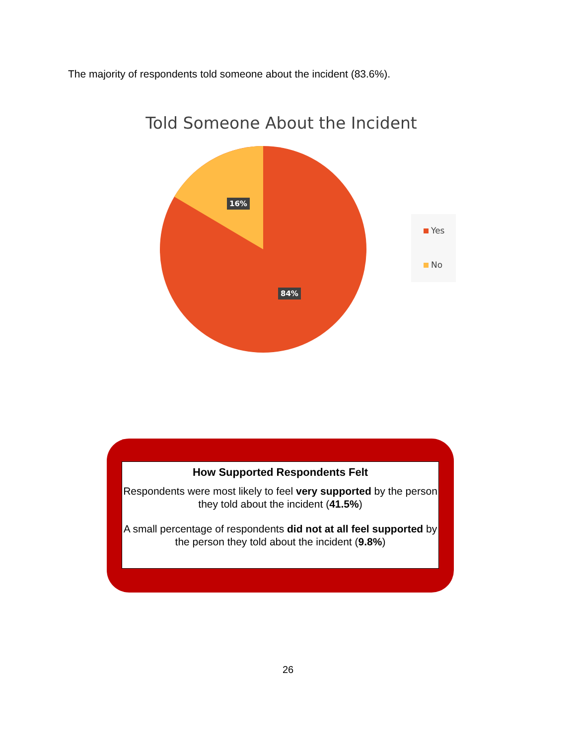The majority of respondents told someone about the incident (83.6%).
Told Someone About the Incident
16%
84%
Yes
No
How Supported Respondents Felt
Respondents were most likely to feel very supported by the person they told about the incident (41.5%)
A small percentage of respondents did not at all feel supported by the person they told about the incident (9.8%)
26